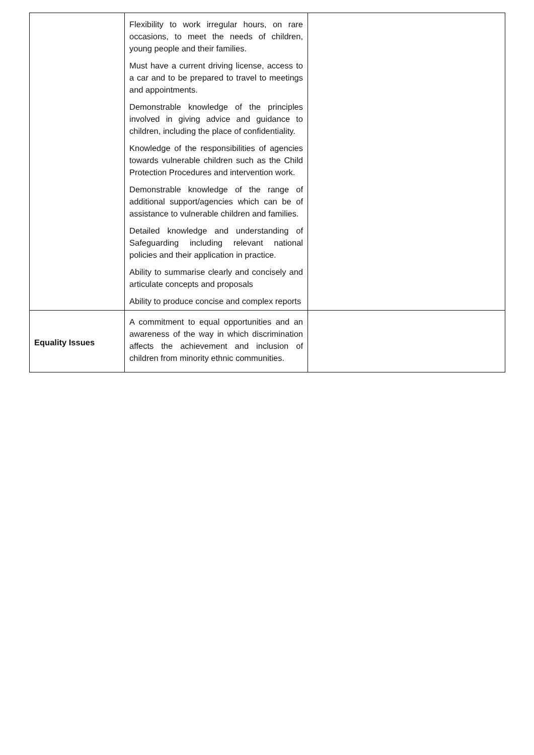| | Flexibility to work irregular hours, on rare occasions, to meet the needs of children, young people and their families. Must have a current driving license, access to a car and to be prepared to travel to meetings and appointments. Demonstrable knowledge of the principles involved in giving advice and guidance to children, including the place of confidentiality. Knowledge of the responsibilities of agencies towards vulnerable children such as the Child Protection Procedures and intervention work. Demonstrable knowledge of the range of additional support/agencies which can be of assistance to vulnerable children and families. Detailed knowledge and understanding of Safeguarding including relevant national policies and their application in practice. Ability to summarise clearly and concisely and articulate concepts and proposals Ability to produce concise and complex reports | |
| Equality Issues | A commitment to equal opportunities and an awareness of the way in which discrimination affects the achievement and inclusion of children from minority ethnic communities. | |